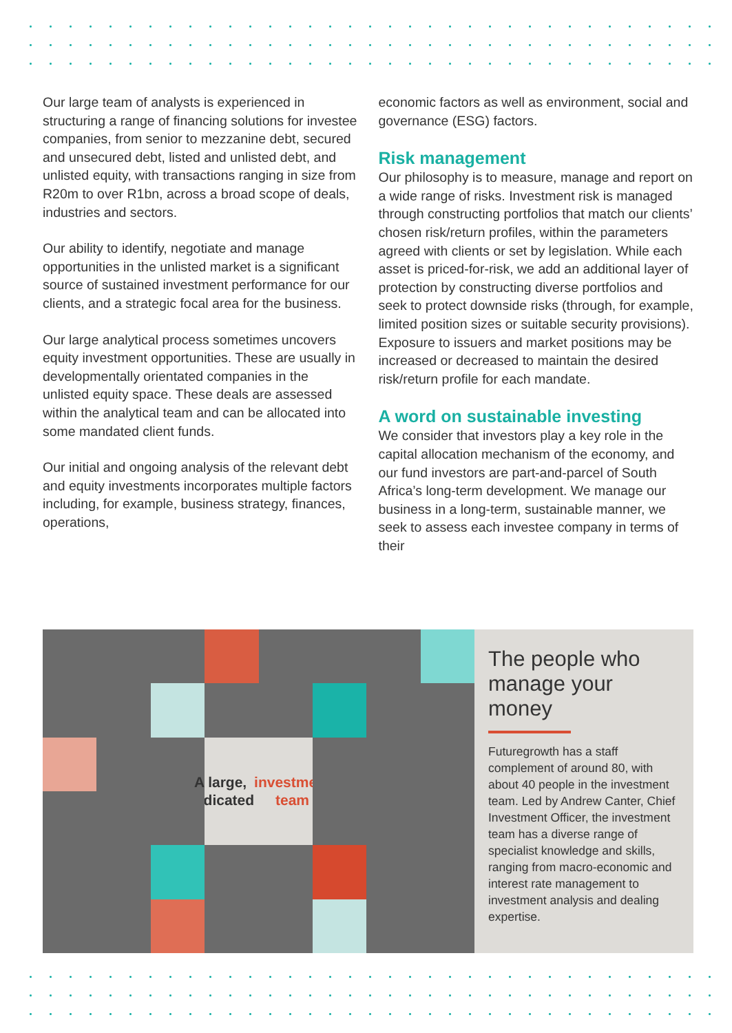Our large team of analysts is experienced in structuring a range of financing solutions for investee companies, from senior to mezzanine debt, secured and unsecured debt, listed and unlisted debt, and unlisted equity, with transactions ranging in size from R20m to over R1bn, across a broad scope of deals, industries and sectors.
Our ability to identify, negotiate and manage opportunities in the unlisted market is a significant source of sustained investment performance for our clients, and a strategic focal area for the business.
Our large analytical process sometimes uncovers equity investment opportunities. These are usually in developmentally orientated companies in the unlisted equity space. These deals are assessed within the analytical team and can be allocated into some mandated client funds.
Our initial and ongoing analysis of the relevant debt and equity investments incorporates multiple factors including, for example, business strategy, finances, operations,
economic factors as well as environment, social and governance (ESG) factors.
Risk management
Our philosophy is to measure, manage and report on a wide range of risks. Investment risk is managed through constructing portfolios that match our clients’ chosen risk/return profiles, within the parameters agreed with clients or set by legislation. While each asset is priced-for-risk, we add an additional layer of protection by constructing diverse portfolios and seek to protect downside risks (through, for example, limited position sizes or suitable security provisions). Exposure to issuers and market positions may be increased or decreased to maintain the desired risk/return profile for each mandate.
A word on sustainable investing
We consider that investors play a key role in the capital allocation mechanism of the economy, and our fund investors are part-and-parcel of South Africa’s long-term development. We manage our business in a long-term, sustainable manner, we seek to assess each investee company in terms of their
A large,
dedicated
investment
team
The people who manage your money
Futuregrowth has a staff complement of around 80, with about 40 people in the investment team. Led by Andrew Canter, Chief Investment Officer, the investment team has a diverse range of specialist knowledge and skills, ranging from macro-economic and interest rate management to investment analysis and dealing expertise.